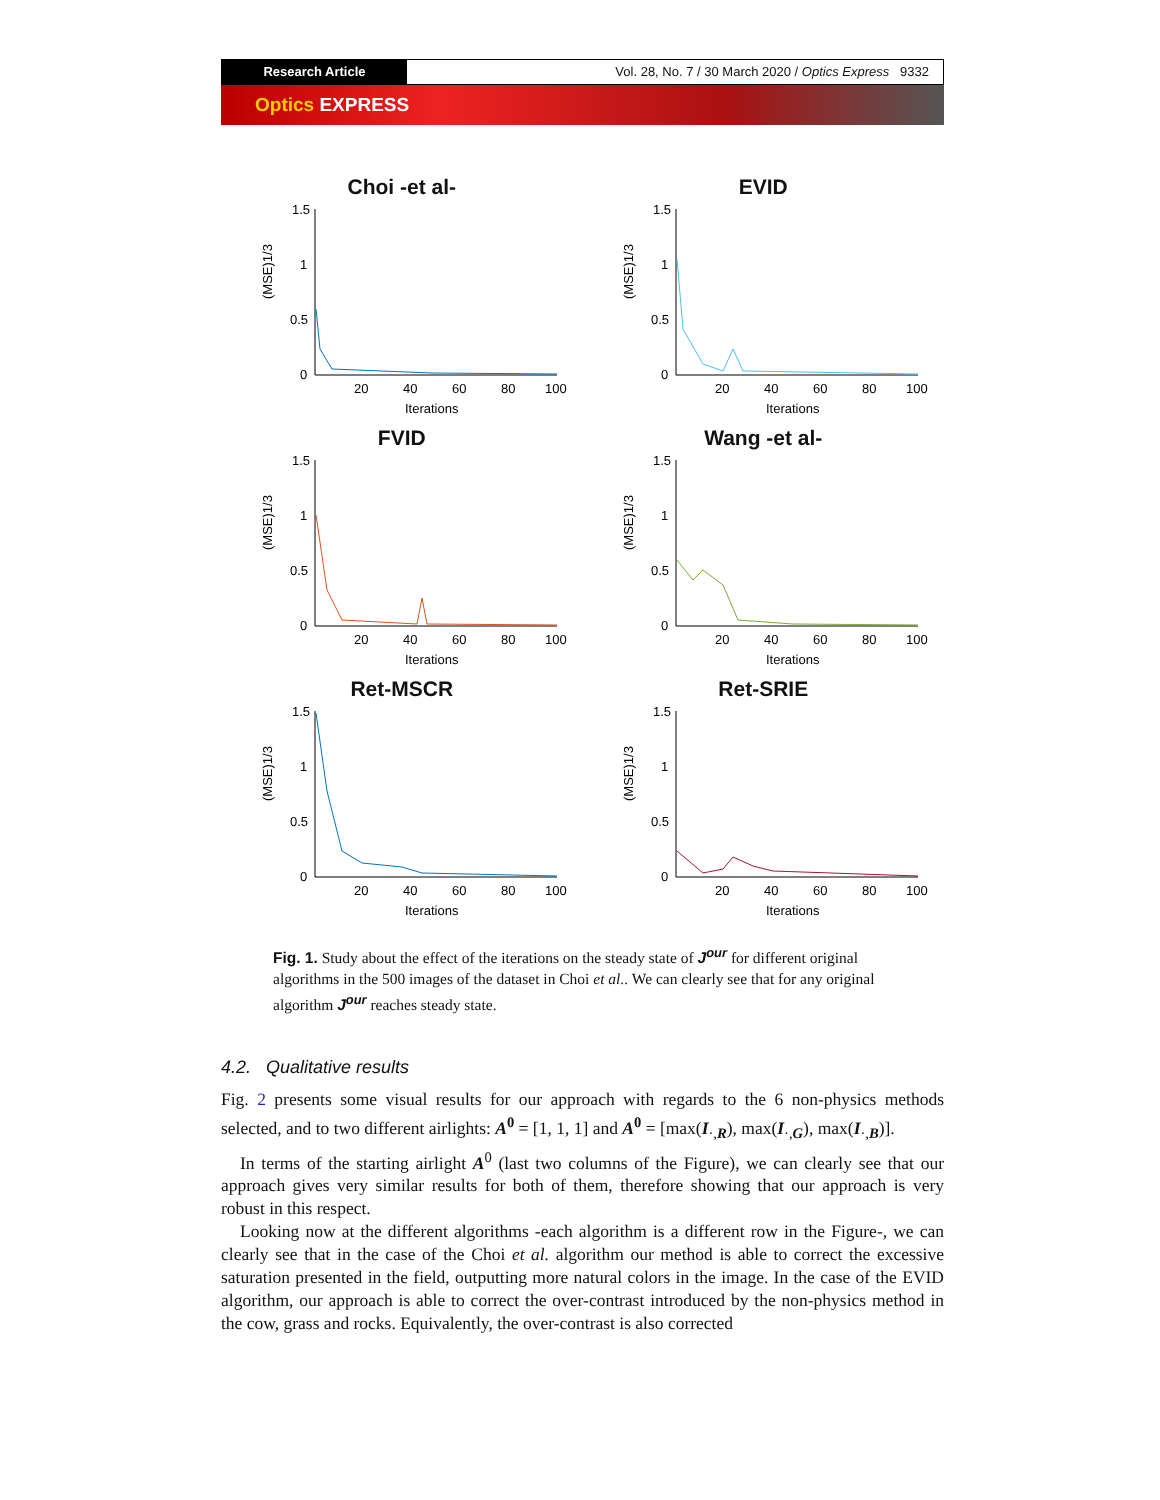Research Article Vol. 28, No. 7 / 30 March 2020 / Optics Express 9332
Optics EXPRESS
Choi -et al-
1.5
1
0.5
0
(MSE)1/3
20
40
60
80
100
Iterations
EVID
1.5
1
0.5
0
(MSE)1/3
20
40
60
80
100
Iterations
FVID
1.5
1
0.5
0
(MSE)1/3
20
40
60
80
100
Iterations
Wang -et al-
1.5
1
0.5
0
(MSE)1/3
20
40
60
80
100
Iterations
Ret-MSCR
1.5
1
0.5
0
(MSE)1/3
20
40
60
80
100
Iterations
Ret-SRIE
1.5
1
0.5
0
(MSE)1/3
20
40
60
80
100
Iterations
Fig. 1. Study about the effect of the iterations on the steady state of J<sup>our</sup> for different original algorithms in the 500 images of the dataset in Choi et al.. We can clearly see that for any original algorithm J<sup>our</sup> reaches steady state.
4.2. Qualitative results
Fig. 2 presents some visual results for our approach with regards to the 6 non-physics methods selected, and to two different airlights: A<sup>0</sup> = [1, 1, 1] and A<sup>0</sup> = [max(I<sub>·,R</sub>), max(I<sub>·,G</sub>), max(I<sub>·,B</sub>)].
In terms of the starting airlight A<sup>0</sup> (last two columns of the Figure), we can clearly see that our approach gives very similar results for both of them, therefore showing that our approach is very robust in this respect.
Looking now at the different algorithms -each algorithm is a different row in the Figure-, we can clearly see that in the case of the Choi et al. algorithm our method is able to correct the excessive saturation presented in the field, outputting more natural colors in the image. In the case of the EVID algorithm, our approach is able to correct the over-contrast introduced by the non-physics method in the cow, grass and rocks. Equivalently, the over-contrast is also corrected